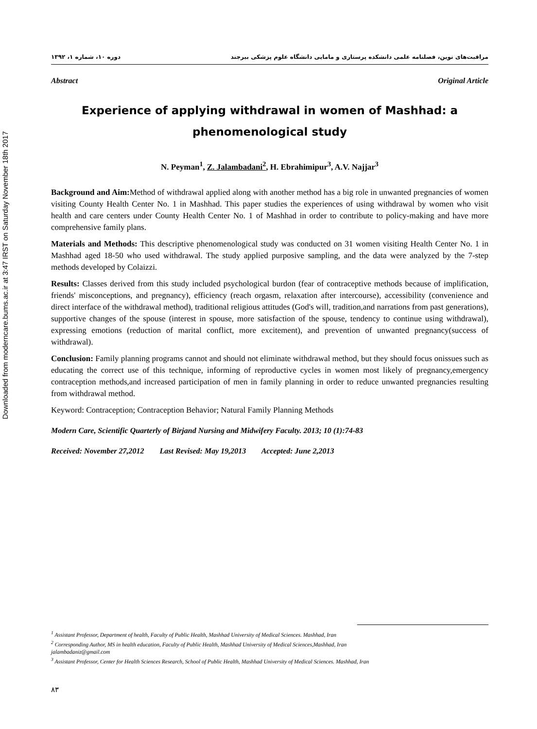Downloaded from moderncare.bums.ac.ir at 3:47 IRST on Saturday November 18th 2017
مراقبت‌های نوین، فصلنامه علمی دانشکده پرستاری و مامایی دانشگاه علوم پزشکی بیرجند دوره ۱۰، شماره ۱، ۱۳۹۲
Abstract Original Article
Experience of applying withdrawal in women of Mashhad: a phenomenological study
N. Peyman<sup>1</sup>, Z. Jalambadani<sup>2</sup>, H. Ebrahimipur<sup>3</sup>, A.V. Najjar<sup>3</sup>
Background and Aim: Method of withdrawal applied along with another method has a big role in unwanted pregnancies of women visiting County Health Center No. 1 in Mashhad. This paper studies the experiences of using withdrawal by women who visit health and care centers under County Health Center No. 1 of Mashhad in order to contribute to policy-making and have more comprehensive family plans.
Materials and Methods: This descriptive phenomenological study was conducted on 31 women visiting Health Center No. 1 in Mashhad aged 18-50 who used withdrawal. The study applied purposive sampling, and the data were analyzed by the 7-step methods developed by Colaizzi.
Results: Classes derived from this study included psychological burdon (fear of contraceptive methods because of implification, friends' misconceptions, and pregnancy), efficiency (reach orgasm, relaxation after intercourse), accessibility (convenience and direct interface of the withdrawal method), traditional religious attitudes (God's will, tradition,and narrations from past generations), supportive changes of the spouse (interest in spouse, more satisfaction of the spouse, tendency to continue using withdrawal), expressing emotions (reduction of marital conflict, more excitement), and prevention of unwanted pregnancy(success of withdrawal).
Conclusion: Family planning programs cannot and should not eliminate withdrawal method, but they should focus onissues such as educating the correct use of this technique, informing of reproductive cycles in women most likely of pregnancy,emergency contraception methods,and increased participation of men in family planning in order to reduce unwanted pregnancies resulting from withdrawal method.
Keyword: Contraception; Contraception Behavior; Natural Family Planning Methods
Modern Care, Scientific Quarterly of Birjand Nursing and Midwifery Faculty. 2013; 10 (1):74-83
Received: November 27,2012 Last Revised: May 19,2013 Accepted: June 2,2013
<sup>1</sup> Assistant Professor, Department of health, Faculty of Public Health, Mashhad University of Medical Sciences. Mashhad, Iran
<sup>2</sup> Corresponding Author, MS in health education, Faculty of Public Health, Mashhad University of Medical Sciences,Mashhad, Iran
jalambadaniz@gmail.com
<sup>3</sup> Assistant Professor, Center for Health Sciences Research, School of Public Health, Mashhad University of Medical Sciences. Mashhad, Iran
۸۳